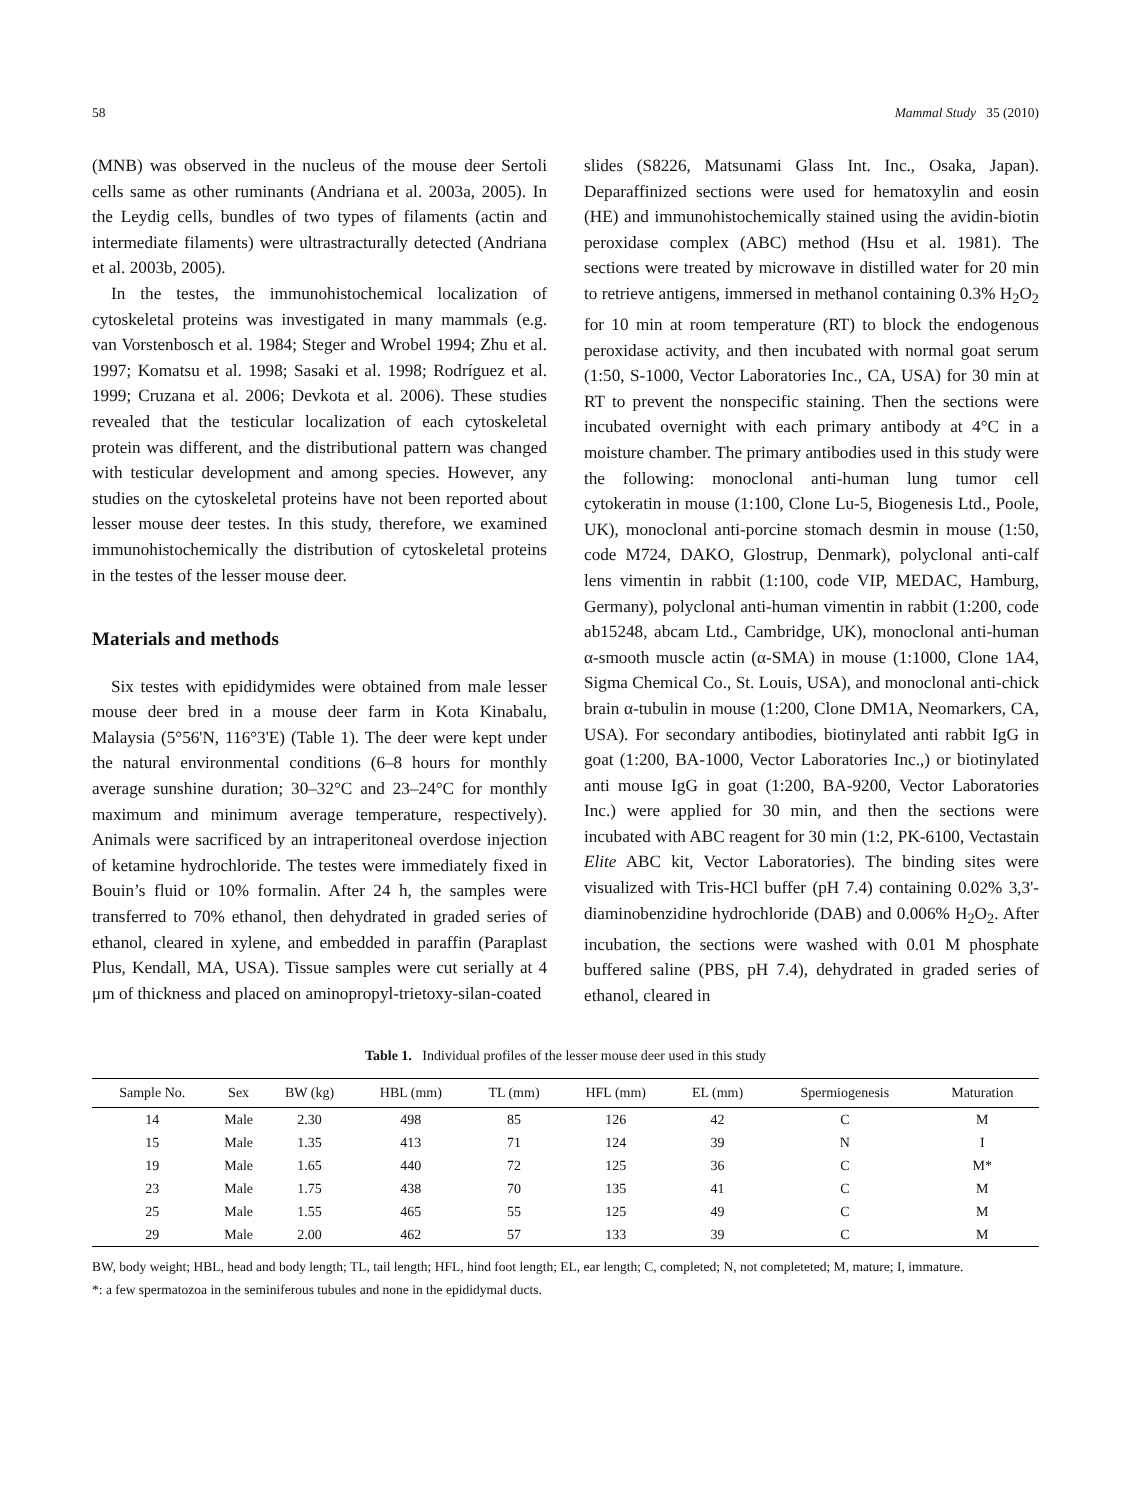58 Mammal Study 35 (2010)
(MNB) was observed in the nucleus of the mouse deer Sertoli cells same as other ruminants (Andriana et al. 2003a, 2005). In the Leydig cells, bundles of two types of filaments (actin and intermediate filaments) were ultrastracturally detected (Andriana et al. 2003b, 2005).
In the testes, the immunohistochemical localization of cytoskeletal proteins was investigated in many mammals (e.g. van Vorstenbosch et al. 1984; Steger and Wrobel 1994; Zhu et al. 1997; Komatsu et al. 1998; Sasaki et al. 1998; Rodríguez et al. 1999; Cruzana et al. 2006; Devkota et al. 2006). These studies revealed that the testicular localization of each cytoskeletal protein was different, and the distributional pattern was changed with testicular development and among species. However, any studies on the cytoskeletal proteins have not been reported about lesser mouse deer testes. In this study, therefore, we examined immunohistochemically the distribution of cytoskeletal proteins in the testes of the lesser mouse deer.
Materials and methods
Six testes with epididymides were obtained from male lesser mouse deer bred in a mouse deer farm in Kota Kinabalu, Malaysia (5°56'N, 116°3'E) (Table 1). The deer were kept under the natural environmental conditions (6–8 hours for monthly average sunshine duration; 30–32°C and 23–24°C for monthly maximum and minimum average temperature, respectively). Animals were sacrificed by an intraperitoneal overdose injection of ketamine hydrochloride. The testes were immediately fixed in Bouin’s fluid or 10% formalin. After 24 h, the samples were transferred to 70% ethanol, then dehydrated in graded series of ethanol, cleared in xylene, and embedded in paraffin (Paraplast Plus, Kendall, MA, USA). Tissue samples were cut serially at 4 μm of thickness and placed on aminopropyl-trietoxy-silan-coated
slides (S8226, Matsunami Glass Int. Inc., Osaka, Japan). Deparaffinized sections were used for hematoxylin and eosin (HE) and immunohistochemically stained using the avidin-biotin peroxidase complex (ABC) method (Hsu et al. 1981). The sections were treated by microwave in distilled water for 20 min to retrieve antigens, immersed in methanol containing 0.3% H<sub>2</sub>O<sub>2</sub> for 10 min at room temperature (RT) to block the endogenous peroxidase activity, and then incubated with normal goat serum (1:50, S-1000, Vector Laboratories Inc., CA, USA) for 30 min at RT to prevent the nonspecific staining. Then the sections were incubated overnight with each primary antibody at 4°C in a moisture chamber. The primary antibodies used in this study were the following: monoclonal anti-human lung tumor cell cytokeratin in mouse (1:100, Clone Lu-5, Biogenesis Ltd., Poole, UK), monoclonal anti-porcine stomach desmin in mouse (1:50, code M724, DAKO, Glostrup, Denmark), polyclonal anti-calf lens vimentin in rabbit (1:100, code VIP, MEDAC, Hamburg, Germany), polyclonal anti-human vimentin in rabbit (1:200, code ab15248, abcam Ltd., Cambridge, UK), monoclonal anti-human α-smooth muscle actin (α-SMA) in mouse (1:1000, Clone 1A4, Sigma Chemical Co., St. Louis, USA), and monoclonal anti-chick brain α-tubulin in mouse (1:200, Clone DM1A, Neomarkers, CA, USA). For secondary antibodies, biotinylated anti rabbit IgG in goat (1:200, BA-1000, Vector Laboratories Inc.,) or biotinylated anti mouse IgG in goat (1:200, BA-9200, Vector Laboratories Inc.) were applied for 30 min, and then the sections were incubated with ABC reagent for 30 min (1:2, PK-6100, Vectastain Elite ABC kit, Vector Laboratories). The binding sites were visualized with Tris-HCl buffer (pH 7.4) containing 0.02% 3,3'-diaminobenzidine hydrochloride (DAB) and 0.006% H<sub>2</sub>O<sub>2</sub>. After incubation, the sections were washed with 0.01 M phosphate buffered saline (PBS, pH 7.4), dehydrated in graded series of ethanol, cleared in
Table 1. Individual profiles of the lesser mouse deer used in this study
| Sample No. | Sex | BW (kg) | HBL (mm) | TL (mm) | HFL (mm) | EL (mm) | Spermiogenesis | Maturation |
| --- | --- | --- | --- | --- | --- | --- | --- | --- |
| 14 | Male | 2.30 | 498 | 85 | 126 | 42 | C | M |
| 15 | Male | 1.35 | 413 | 71 | 124 | 39 | N | I |
| 19 | Male | 1.65 | 440 | 72 | 125 | 36 | C | M* |
| 23 | Male | 1.75 | 438 | 70 | 135 | 41 | C | M |
| 25 | Male | 1.55 | 465 | 55 | 125 | 49 | C | M |
| 29 | Male | 2.00 | 462 | 57 | 133 | 39 | C | M |
BW, body weight; HBL, head and body length; TL, tail length; HFL, hind foot length; EL, ear length; C, completed; N, not completeted; M, mature; I, immature.
*: a few spermatozoa in the seminiferous tubules and none in the epididymal ducts.